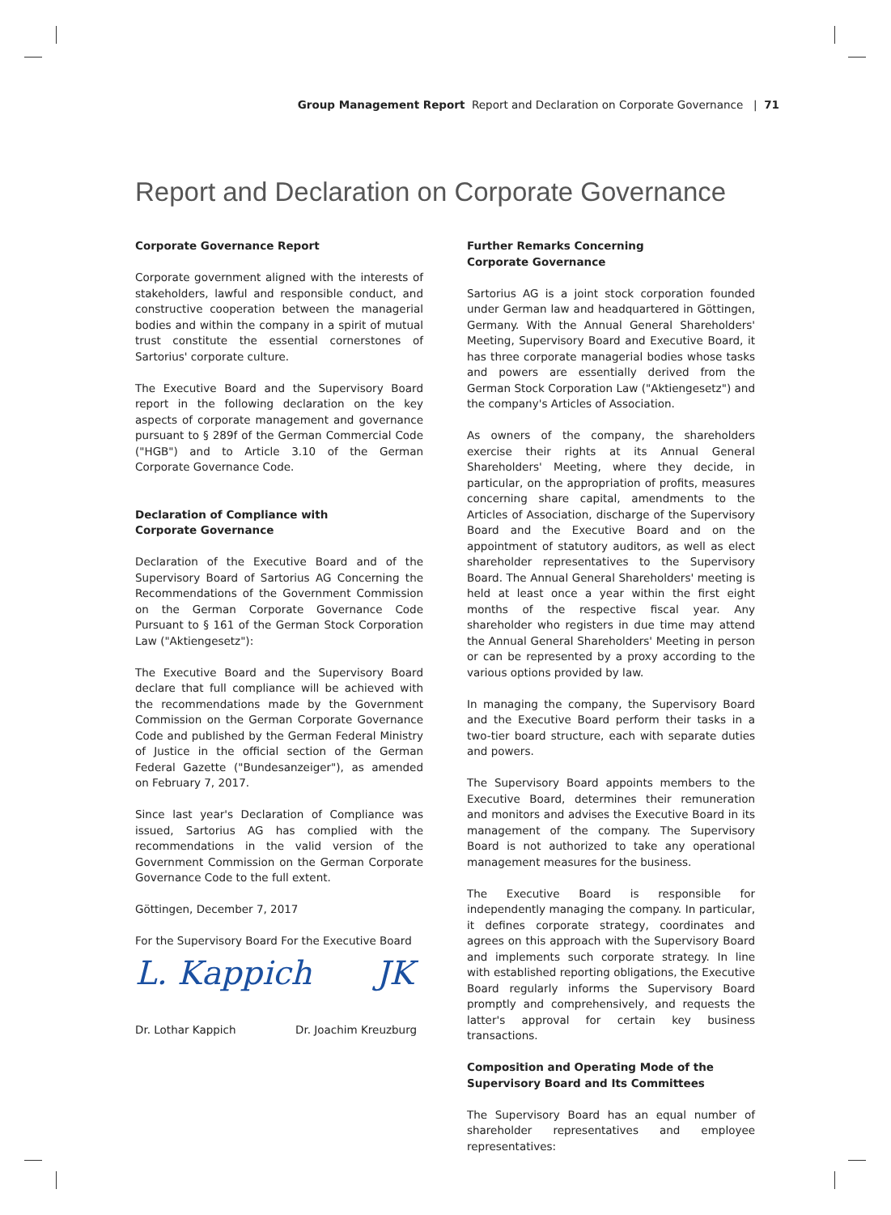Group Management Report Report and Declaration on Corporate Governance | 71
Report and Declaration on Corporate Governance
Corporate Governance Report
Corporate government aligned with the interests of stakeholders, lawful and responsible conduct, and constructive cooperation between the managerial bodies and within the company in a spirit of mutual trust constitute the essential cornerstones of Sartorius' corporate culture.
The Executive Board and the Supervisory Board report in the following declaration on the key aspects of corporate management and governance pursuant to § 289f of the German Commercial Code ("HGB") and to Article 3.10 of the German Corporate Governance Code.
Declaration of Compliance with
Corporate Governance
Declaration of the Executive Board and of the Supervisory Board of Sartorius AG Concerning the Recommendations of the Government Commission on the German Corporate Governance Code Pursuant to § 161 of the German Stock Corporation Law ("Aktiengesetz"):
The Executive Board and the Supervisory Board declare that full compliance will be achieved with the recommendations made by the Government Commission on the German Corporate Governance Code and published by the German Federal Ministry of Justice in the official section of the German Federal Gazette ("Bundesanzeiger"), as amended on February 7, 2017.
Since last year's Declaration of Compliance was issued, Sartorius AG has complied with the recommendations in the valid version of the Government Commission on the German Corporate Governance Code to the full extent.
Göttingen, December 7, 2017
For the Supervisory Board For the Executive Board
L. Kappich JK
Dr. Lothar Kappich Dr. Joachim Kreuzburg
Further Remarks Concerning
Corporate Governance
Sartorius AG is a joint stock corporation founded under German law and headquartered in Göttingen, Germany. With the Annual General Shareholders' Meeting, Supervisory Board and Executive Board, it has three corporate managerial bodies whose tasks and powers are essentially derived from the German Stock Corporation Law ("Aktiengesetz") and the company's Articles of Association.
As owners of the company, the shareholders exercise their rights at its Annual General Shareholders' Meeting, where they decide, in particular, on the appropriation of profits, measures concerning share capital, amendments to the Articles of Association, discharge of the Supervisory Board and the Executive Board and on the appointment of statutory auditors, as well as elect shareholder representatives to the Supervisory Board. The Annual General Shareholders' meeting is held at least once a year within the first eight months of the respective fiscal year. Any shareholder who registers in due time may attend the Annual General Shareholders' Meeting in person or can be represented by a proxy according to the various options provided by law.
In managing the company, the Supervisory Board and the Executive Board perform their tasks in a two-tier board structure, each with separate duties and powers.
The Supervisory Board appoints members to the Executive Board, determines their remuneration and monitors and advises the Executive Board in its management of the company. The Supervisory Board is not authorized to take any operational management measures for the business.
The Executive Board is responsible for independently managing the company. In particular, it defines corporate strategy, coordinates and agrees on this approach with the Supervisory Board and implements such corporate strategy. In line with established reporting obligations, the Executive Board regularly informs the Supervisory Board promptly and comprehensively, and requests the latter's approval for certain key business transactions.
Composition and Operating Mode of the
Supervisory Board and Its Committees
The Supervisory Board has an equal number of shareholder representatives and employee representatives: